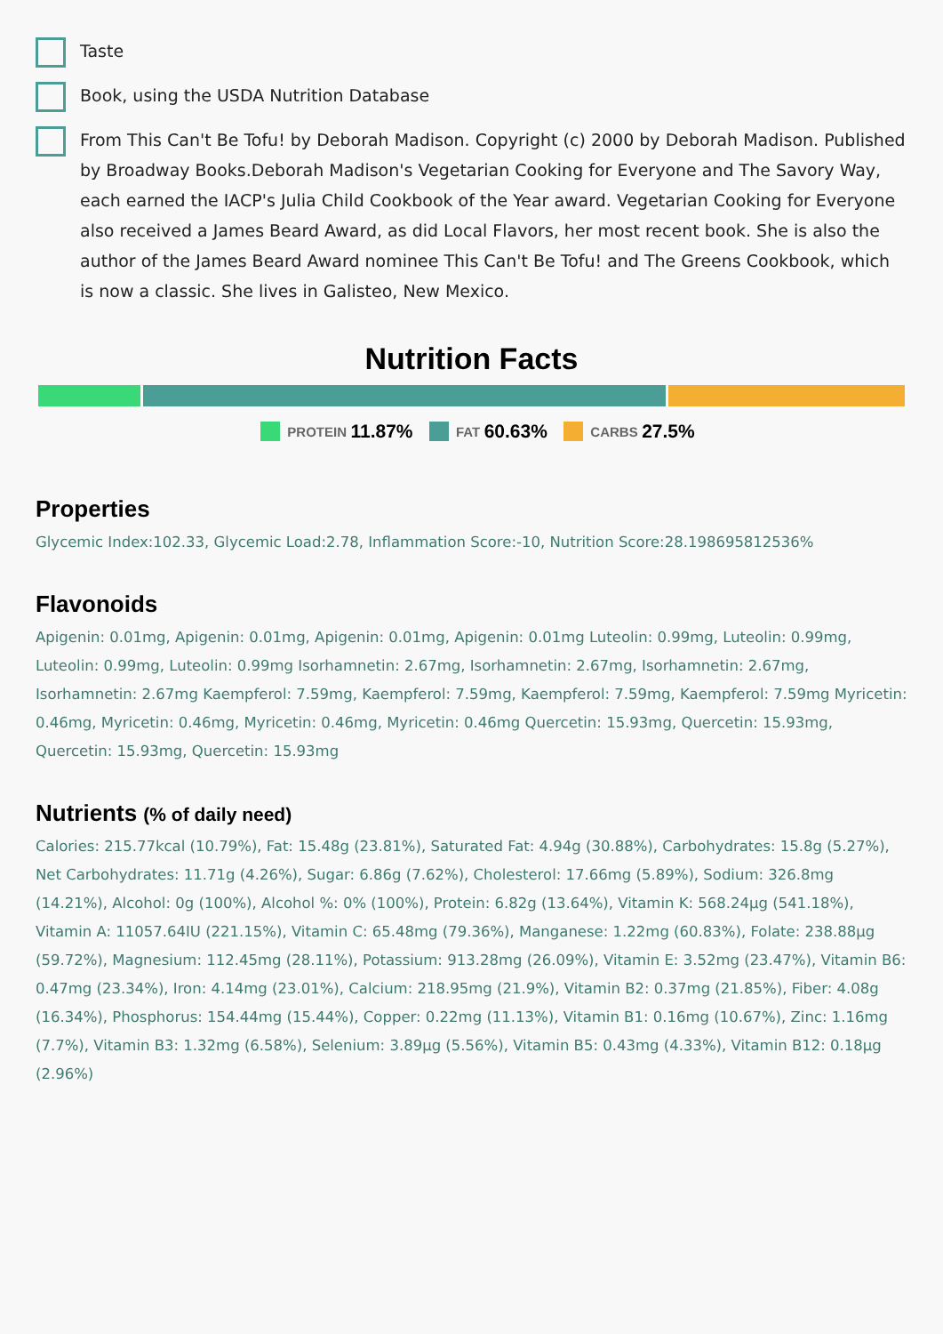Taste
Book, using the USDA Nutrition Database
From This Can't Be Tofu! by Deborah Madison. Copyright (c) 2000 by Deborah Madison. Published by Broadway Books.Deborah Madison's Vegetarian Cooking for Everyone and The Savory Way, each earned the IACP's Julia Child Cookbook of the Year award. Vegetarian Cooking for Everyone also received a James Beard Award, as did Local Flavors, her most recent book. She is also the author of the James Beard Award nominee This Can't Be Tofu! and The Greens Cookbook, which is now a classic. She lives in Galisteo, New Mexico.
Nutrition Facts
PROTEIN 11.87% FAT 60.63% CARBS 27.5%
Properties
Glycemic Index:102.33, Glycemic Load:2.78, Inflammation Score:-10, Nutrition Score:28.198695812536%
Flavonoids
Apigenin: 0.01mg, Apigenin: 0.01mg, Apigenin: 0.01mg, Apigenin: 0.01mg Luteolin: 0.99mg, Luteolin: 0.99mg, Luteolin: 0.99mg, Luteolin: 0.99mg Isorhamnetin: 2.67mg, Isorhamnetin: 2.67mg, Isorhamnetin: 2.67mg, Isorhamnetin: 2.67mg Kaempferol: 7.59mg, Kaempferol: 7.59mg, Kaempferol: 7.59mg, Kaempferol: 7.59mg Myricetin: 0.46mg, Myricetin: 0.46mg, Myricetin: 0.46mg, Myricetin: 0.46mg Quercetin: 15.93mg, Quercetin: 15.93mg, Quercetin: 15.93mg, Quercetin: 15.93mg
Nutrients (% of daily need)
Calories: 215.77kcal (10.79%), Fat: 15.48g (23.81%), Saturated Fat: 4.94g (30.88%), Carbohydrates: 15.8g (5.27%), Net Carbohydrates: 11.71g (4.26%), Sugar: 6.86g (7.62%), Cholesterol: 17.66mg (5.89%), Sodium: 326.8mg (14.21%), Alcohol: 0g (100%), Alcohol %: 0% (100%), Protein: 6.82g (13.64%), Vitamin K: 568.24µg (541.18%), Vitamin A: 11057.64IU (221.15%), Vitamin C: 65.48mg (79.36%), Manganese: 1.22mg (60.83%), Folate: 238.88µg (59.72%), Magnesium: 112.45mg (28.11%), Potassium: 913.28mg (26.09%), Vitamin E: 3.52mg (23.47%), Vitamin B6: 0.47mg (23.34%), Iron: 4.14mg (23.01%), Calcium: 218.95mg (21.9%), Vitamin B2: 0.37mg (21.85%), Fiber: 4.08g (16.34%), Phosphorus: 154.44mg (15.44%), Copper: 0.22mg (11.13%), Vitamin B1: 0.16mg (10.67%), Zinc: 1.16mg (7.7%), Vitamin B3: 1.32mg (6.58%), Selenium: 3.89µg (5.56%), Vitamin B5: 0.43mg (4.33%), Vitamin B12: 0.18µg (2.96%)